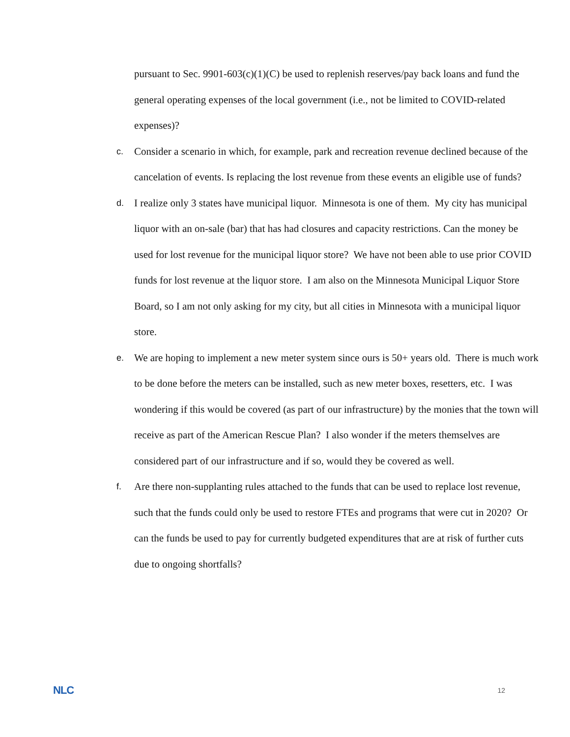pursuant to Sec. 9901-603(c)(1)(C) be used to replenish reserves/pay back loans and fund the general operating expenses of the local government (i.e., not be limited to COVID-related expenses)?
c.
Consider a scenario in which, for example, park and recreation revenue declined because of the cancelation of events. Is replacing the lost revenue from these events an eligible use of funds?
d.
I realize only 3 states have municipal liquor. Minnesota is one of them. My city has municipal liquor with an on-sale (bar) that has had closures and capacity restrictions. Can the money be used for lost revenue for the municipal liquor store? We have not been able to use prior COVID funds for lost revenue at the liquor store. I am also on the Minnesota Municipal Liquor Store Board, so I am not only asking for my city, but all cities in Minnesota with a municipal liquor store.
e.
We are hoping to implement a new meter system since ours is 50+ years old. There is much work to be done before the meters can be installed, such as new meter boxes, resetters, etc. I was wondering if this would be covered (as part of our infrastructure) by the monies that the town will receive as part of the American Rescue Plan? I also wonder if the meters themselves are considered part of our infrastructure and if so, would they be covered as well.
f.
Are there non-supplanting rules attached to the funds that can be used to replace lost revenue, such that the funds could only be used to restore FTEs and programs that were cut in 2020? Or can the funds be used to pay for currently budgeted expenditures that are at risk of further cuts due to ongoing shortfalls?
NLC 12